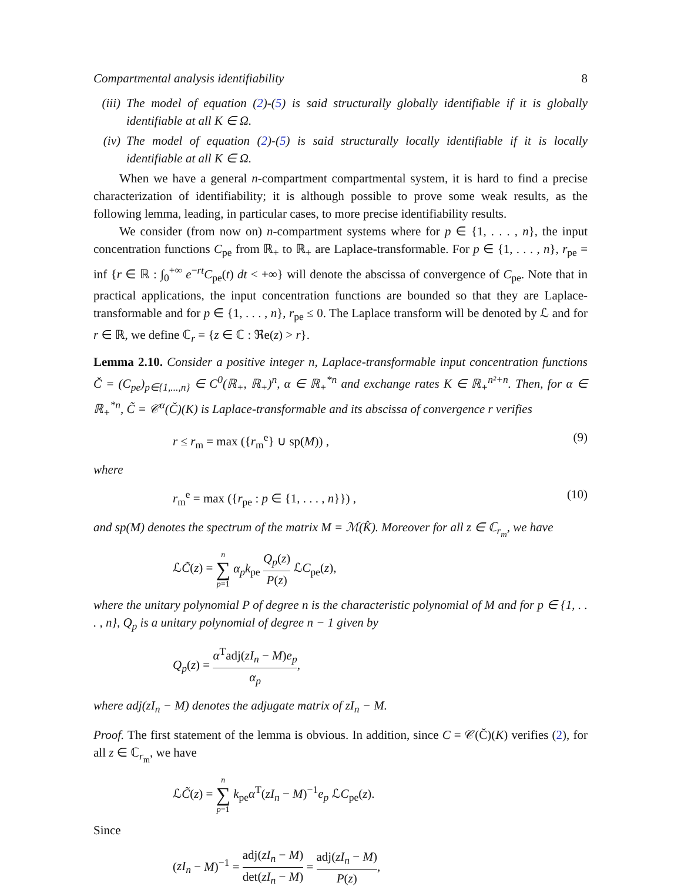Compartmental analysis identifiability 8
(iii)
The model of equation (2)-(5) is said structurally globally identifiable if it is globally identifiable at all K ∈ Ω.
(iv)
The model of equation (2)-(5) is said structurally locally identifiable if it is locally identifiable at all K ∈ Ω.
When we have a general n-compartment compartmental system, it is hard to find a precise characterization of identifiability; it is although possible to prove some weak results, as the following lemma, leading, in particular cases, to more precise identifiability results.
We consider (from now on) n-compartment systems where for p ∈ {1, . . . , n}, the input concentration functions C<sub>pe</sub> from ℝ<sub>+</sub> to ℝ<sub>+</sub> are Laplace-transformable. For p ∈ {1, . . . , n}, r<sub>pe</sub> = inf {r ∈ ℝ : ∫<sub>0</sub><sup>+∞</sup> e<sup>−rt</sup>C<sub>pe</sub>(t) dt < +∞} will denote the abscissa of convergence of C<sub>pe</sub>. Note that in practical applications, the input concentration functions are bounded so that they are Laplace-transformable and for p ∈ {1, . . . , n}, r<sub>pe</sub> ≤ 0. The Laplace transform will be denoted by ℒ and for r ∈ ℝ, we define ℂ<sub>r</sub> = {z ∈ ℂ : ℜe(z) > r}.
Lemma 2.10. Consider a positive integer n, Laplace-transformable input concentration functions Č = (C<sub>pe</sub>)<sub>p∈{1,...,n}</sub> ∈ C<sup>0</sup>(ℝ<sub>+</sub>, ℝ<sub>+</sub>)<sup>n</sup>, α ∈ ℝ<sub>+</sub><sup>*n</sup> and exchange rates K ∈ ℝ<sub>+</sub><sup>n²+n</sup>. Then, for α ∈ ℝ<sub>+</sub><sup>*n</sup>, C̃ = 𝒞<sup>α</sup>(Č)(K) is Laplace-transformable and its abscissa of convergence r verifies
r ≤ r<sub>m</sub> = max ({r<sub>m</sub><sup>e</sup>} ∪ sp(M)) , (9)
where
r<sub>m</sub><sup>e</sup> = max ({r<sub>pe</sub> : p ∈ {1, . . . , n}}) , (10)
and sp(M) denotes the spectrum of the matrix M = ℳ(K̂). Moreover for all z ∈ ℂ<sub>r<sub>m</sub></sub>, we have
ℒC̃(z) = n ∑ p=1 α<sub>p</sub>k<sub>pe</sub> Q<sub>p</sub>(z) P(z) ℒC<sub>pe</sub>(z),
where the unitary polynomial P of degree n is the characteristic polynomial of M and for p ∈ {1, . . . , n}, Q<sub>p</sub> is a unitary polynomial of degree n − 1 given by
Q<sub>p</sub>(z) = α<sup>T</sup>adj(zI<sub>n</sub> − M)e<sub>p</sub> α<sub>p</sub>,
where adj(zI<sub>n</sub> − M) denotes the adjugate matrix of zI<sub>n</sub> − M.
Proof. The first statement of the lemma is obvious. In addition, since C = 𝒞(Č)(K) verifies (2), for all z ∈ ℂ<sub>r<sub>m</sub></sub>, we have
ℒC̃(z) = n ∑ p=1 k<sub>pe</sub>α<sup>T</sup>(zI<sub>n</sub> − M)<sup>−1</sup>e<sub>p</sub> ℒC<sub>pe</sub>(z).
Since
(zI<sub>n</sub> − M)<sup>−1</sup> = adj(zI<sub>n</sub> − M) det(zI<sub>n</sub> − M) = adj(zI<sub>n</sub> − M) P(z),